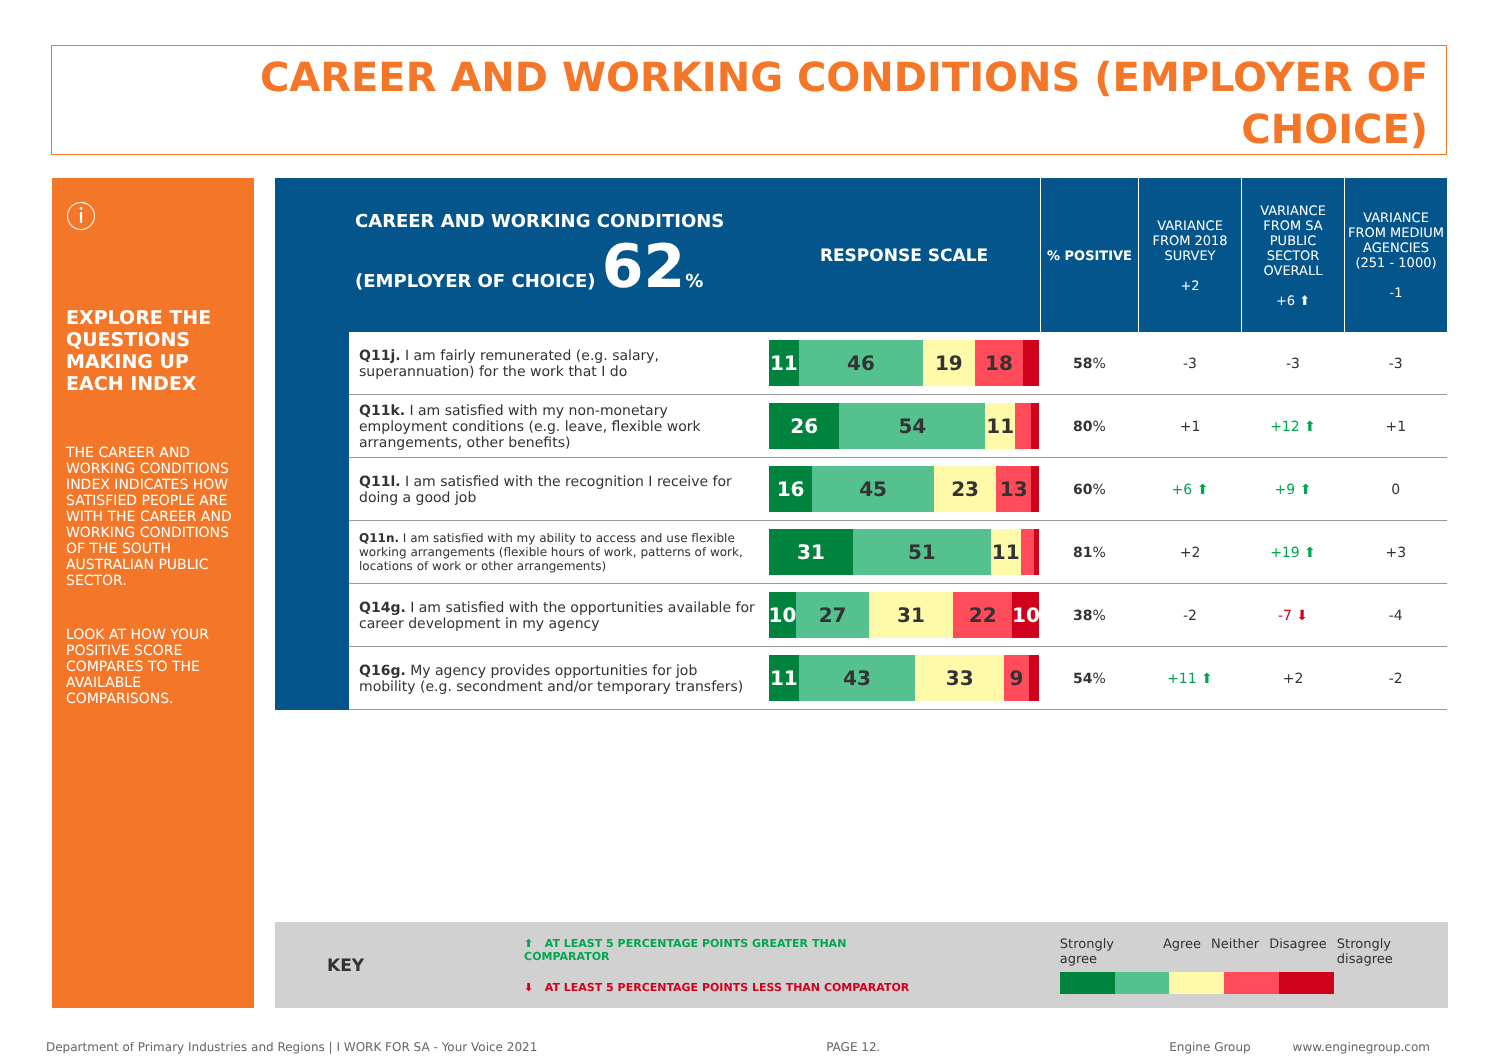CAREER AND WORKING CONDITIONS (EMPLOYER OF CHOICE)
ⓘ
EXPLORE THE QUESTIONS MAKING UP EACH INDEX
THE CAREER AND WORKING CONDITIONS INDEX INDICATES HOW SATISFIED PEOPLE ARE WITH THE CAREER AND WORKING CONDITIONS OF THE SOUTH AUSTRALIAN PUBLIC SECTOR.
LOOK AT HOW YOUR POSITIVE SCORE COMPARES TO THE AVAILABLE COMPARISONS.
| CAREER AND WORKING CONDITIONS (EMPLOYER OF CHOICE) 62 % | | RESPONSE SCALE | % POSITIVE | VARIANCE FROM 2018 SURVEY +2 | VARIANCE FROM SA PUBLIC SECTOR OVERALL +6 ⬆ | VARIANCE FROM MEDIUM AGENCIES (251 - 1000) -1 |
| | Q11j. I am fairly remunerated (e.g. salary, superannuation) for the work that I do | 11 46 19 18 | 58 % | -3 | -3 | -3 |
| | Q11k. I am satisfied with my non-monetary employment conditions (e.g. leave, flexible work arrangements, other benefits) | 26 54 11 | 80 % | +1 | +12 ⬆ | +1 |
| | Q11l. I am satisfied with the recognition I receive for doing a good job | 16 45 23 13 | 60 % | +6 ⬆ | +9 ⬆ | 0 |
| | Q11n. I am satisfied with my ability to access and use flexible working arrangements (flexible hours of work, patterns of work, locations of work or other arrangements) | 31 51 11 | 81 % | +2 | +19 ⬆ | +3 |
| | Q14g. I am satisfied with the opportunities available for career development in my agency | 10 27 31 22 10 | 38 % | -2 | -7 ⬇ | -4 |
| | Q16g. My agency provides opportunities for job mobility (e.g. secondment and/or temporary transfers) | 11 43 33 9 | 54 % | +11 ⬆ | +2 | -2 |
KEY
⬆ AT LEAST 5 PERCENTAGE POINTS GREATER THAN COMPARATOR
⬇ AT LEAST 5 PERCENTAGE POINTS LESS THAN COMPARATOR
Strongly agree Agree Neither Disagree Strongly disagree
Department of Primary Industries and Regions | I WORK FOR SA - Your Voice 2021 PAGE 12. Engine Group www.enginegroup.com